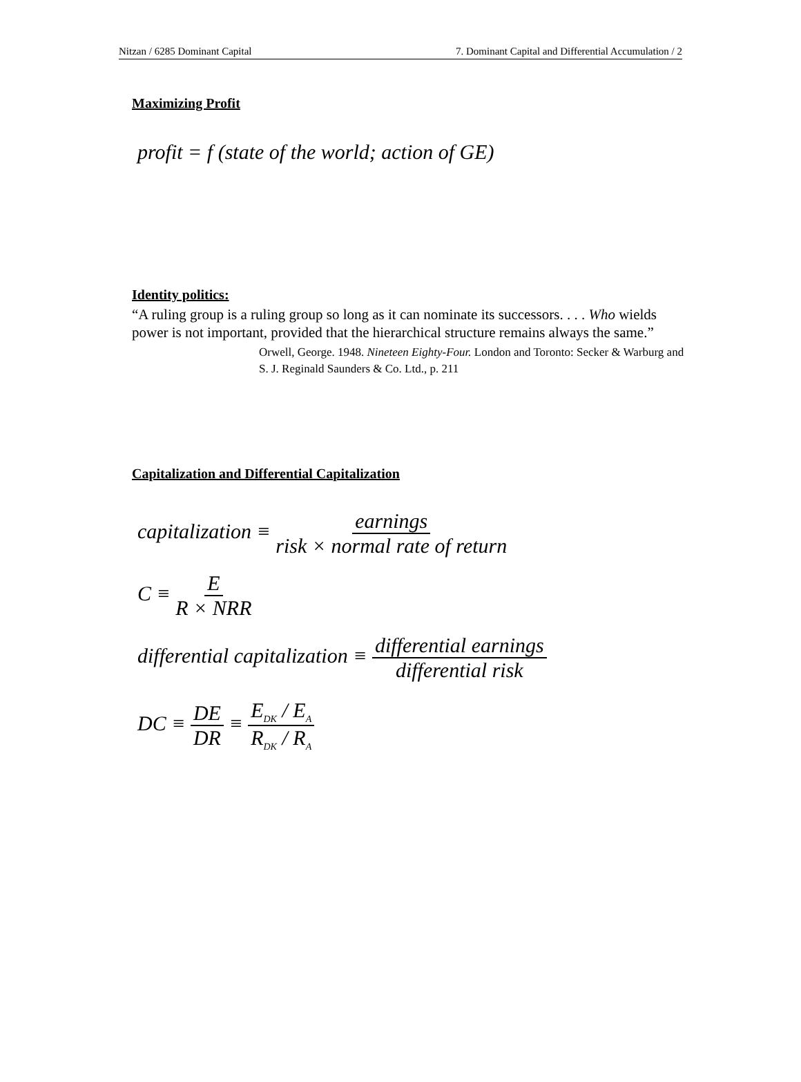Nitzan / 6285 Dominant Capital 7. Dominant Capital and Differential Accumulation / 2
Maximizing Profit
profit = f (state of the world; action of GE)
Identity politics:
“A ruling group is a ruling group so long as it can nominate its successors. . . . Who wields power is not important, provided that the hierarchical structure remains always the same.”
Orwell, George. 1948. Nineteen Eighty-Four. London and Toronto: Secker & Warburg and S. J. Reginald Saunders & Co. Ltd., p. 211
Capitalization and Differential Capitalization
capitalization ≡ earnings risk × normal rate of return
C ≡ E R × NRR
differential capitalization ≡ differential earnings differential risk
DC ≡ DE DR ≡ E<sub>DK</sub> / E<sub>A</sub> R<sub>DK</sub> / R<sub>A</sub>